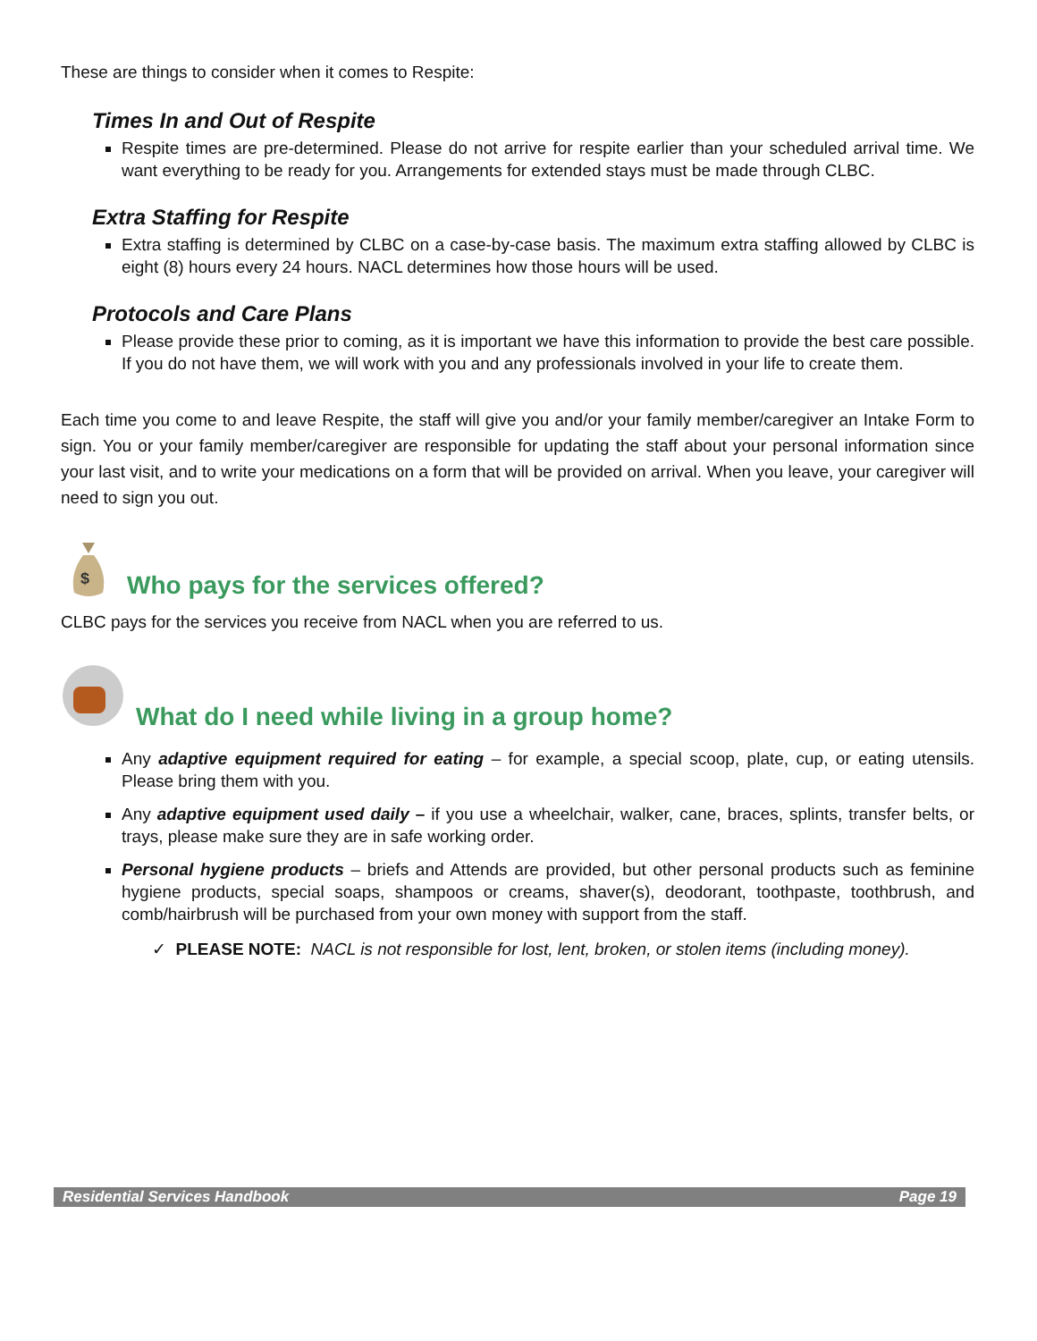These are things to consider when it comes to Respite:
Times In and Out of Respite
Respite times are pre-determined. Please do not arrive for respite earlier than your scheduled arrival time. We want everything to be ready for you. Arrangements for extended stays must be made through CLBC.
Extra Staffing for Respite
Extra staffing is determined by CLBC on a case-by-case basis. The maximum extra staffing allowed by CLBC is eight (8) hours every 24 hours. NACL determines how those hours will be used.
Protocols and Care Plans
Please provide these prior to coming, as it is important we have this information to provide the best care possible. If you do not have them, we will work with you and any professionals involved in your life to create them.
Each time you come to and leave Respite, the staff will give you and/or your family member/caregiver an Intake Form to sign. You or your family member/caregiver are responsible for updating the staff about your personal information since your last visit, and to write your medications on a form that will be provided on arrival. When you leave, your caregiver will need to sign you out.
$
Who pays for the services offered?
CLBC pays for the services you receive from NACL when you are referred to us.
What do I need while living in a group home?
Any adaptive equipment required for eating – for example, a special scoop, plate, cup, or eating utensils. Please bring them with you.
Any adaptive equipment used daily – if you use a wheelchair, walker, cane, braces, splints, transfer belts, or trays, please make sure they are in safe working order.
Personal hygiene products – briefs and Attends are provided, but other personal products such as feminine hygiene products, special soaps, shampoos or creams, shaver(s), deodorant, toothpaste, toothbrush, and comb/hairbrush will be purchased from your own money with support from the staff.
✓ PLEASE NOTE: NACL is not responsible for lost, lent, broken, or stolen items (including money).
Residential Services Handbook Page 19